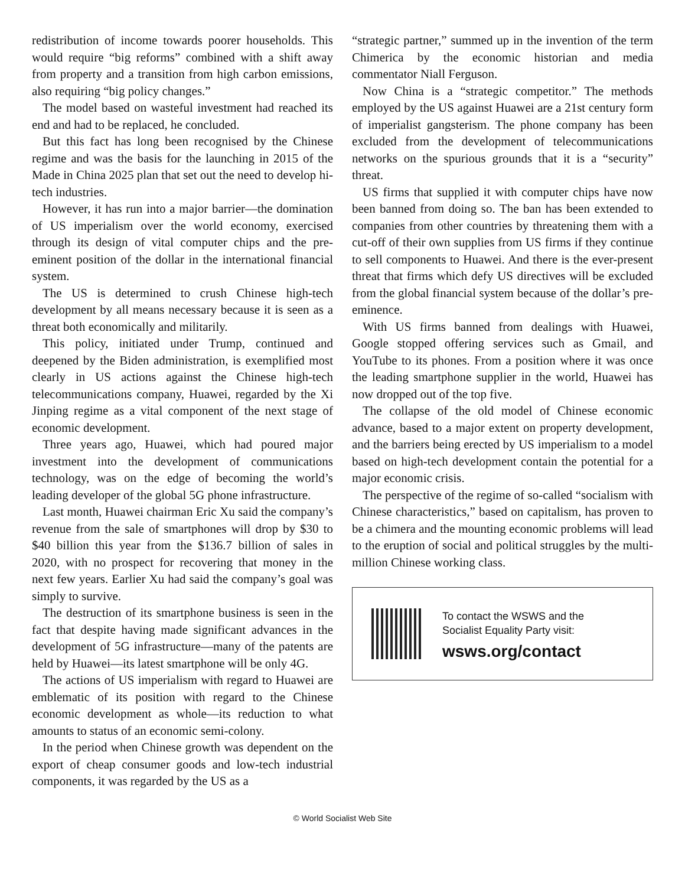redistribution of income towards poorer households. This would require “big reforms” combined with a shift away from property and a transition from high carbon emissions, also requiring “big policy changes.”
The model based on wasteful investment had reached its end and had to be replaced, he concluded.
But this fact has long been recognised by the Chinese regime and was the basis for the launching in 2015 of the Made in China 2025 plan that set out the need to develop hi-tech industries.
However, it has run into a major barrier—the domination of US imperialism over the world economy, exercised through its design of vital computer chips and the pre-eminent position of the dollar in the international financial system.
The US is determined to crush Chinese high-tech development by all means necessary because it is seen as a threat both economically and militarily.
This policy, initiated under Trump, continued and deepened by the Biden administration, is exemplified most clearly in US actions against the Chinese high-tech telecommunications company, Huawei, regarded by the Xi Jinping regime as a vital component of the next stage of economic development.
Three years ago, Huawei, which had poured major investment into the development of communications technology, was on the edge of becoming the world’s leading developer of the global 5G phone infrastructure.
Last month, Huawei chairman Eric Xu said the company’s revenue from the sale of smartphones will drop by $30 to $40 billion this year from the $136.7 billion of sales in 2020, with no prospect for recovering that money in the next few years. Earlier Xu had said the company’s goal was simply to survive.
The destruction of its smartphone business is seen in the fact that despite having made significant advances in the development of 5G infrastructure—many of the patents are held by Huawei—its latest smartphone will be only 4G.
The actions of US imperialism with regard to Huawei are emblematic of its position with regard to the Chinese economic development as whole—its reduction to what amounts to status of an economic semi-colony.
In the period when Chinese growth was dependent on the export of cheap consumer goods and low-tech industrial components, it was regarded by the US as a
“strategic partner,” summed up in the invention of the term Chimerica by the economic historian and media commentator Niall Ferguson.
Now China is a “strategic competitor.” The methods employed by the US against Huawei are a 21st century form of imperialist gangsterism. The phone company has been excluded from the development of telecommunications networks on the spurious grounds that it is a “security” threat.
US firms that supplied it with computer chips have now been banned from doing so. The ban has been extended to companies from other countries by threatening them with a cut-off of their own supplies from US firms if they continue to sell components to Huawei. And there is the ever-present threat that firms which defy US directives will be excluded from the global financial system because of the dollar’s pre-eminence.
With US firms banned from dealings with Huawei, Google stopped offering services such as Gmail, and YouTube to its phones. From a position where it was once the leading smartphone supplier in the world, Huawei has now dropped out of the top five.
The collapse of the old model of Chinese economic advance, based to a major extent on property development, and the barriers being erected by US imperialism to a model based on high-tech development contain the potential for a major economic crisis.
The perspective of the regime of so-called “socialism with Chinese characteristics,” based on capitalism, has proven to be a chimera and the mounting economic problems will lead to the eruption of social and political struggles by the multi-million Chinese working class.
To contact the WSWS and the
Socialist Equality Party visit:
wsws.org/contact
© World Socialist Web Site